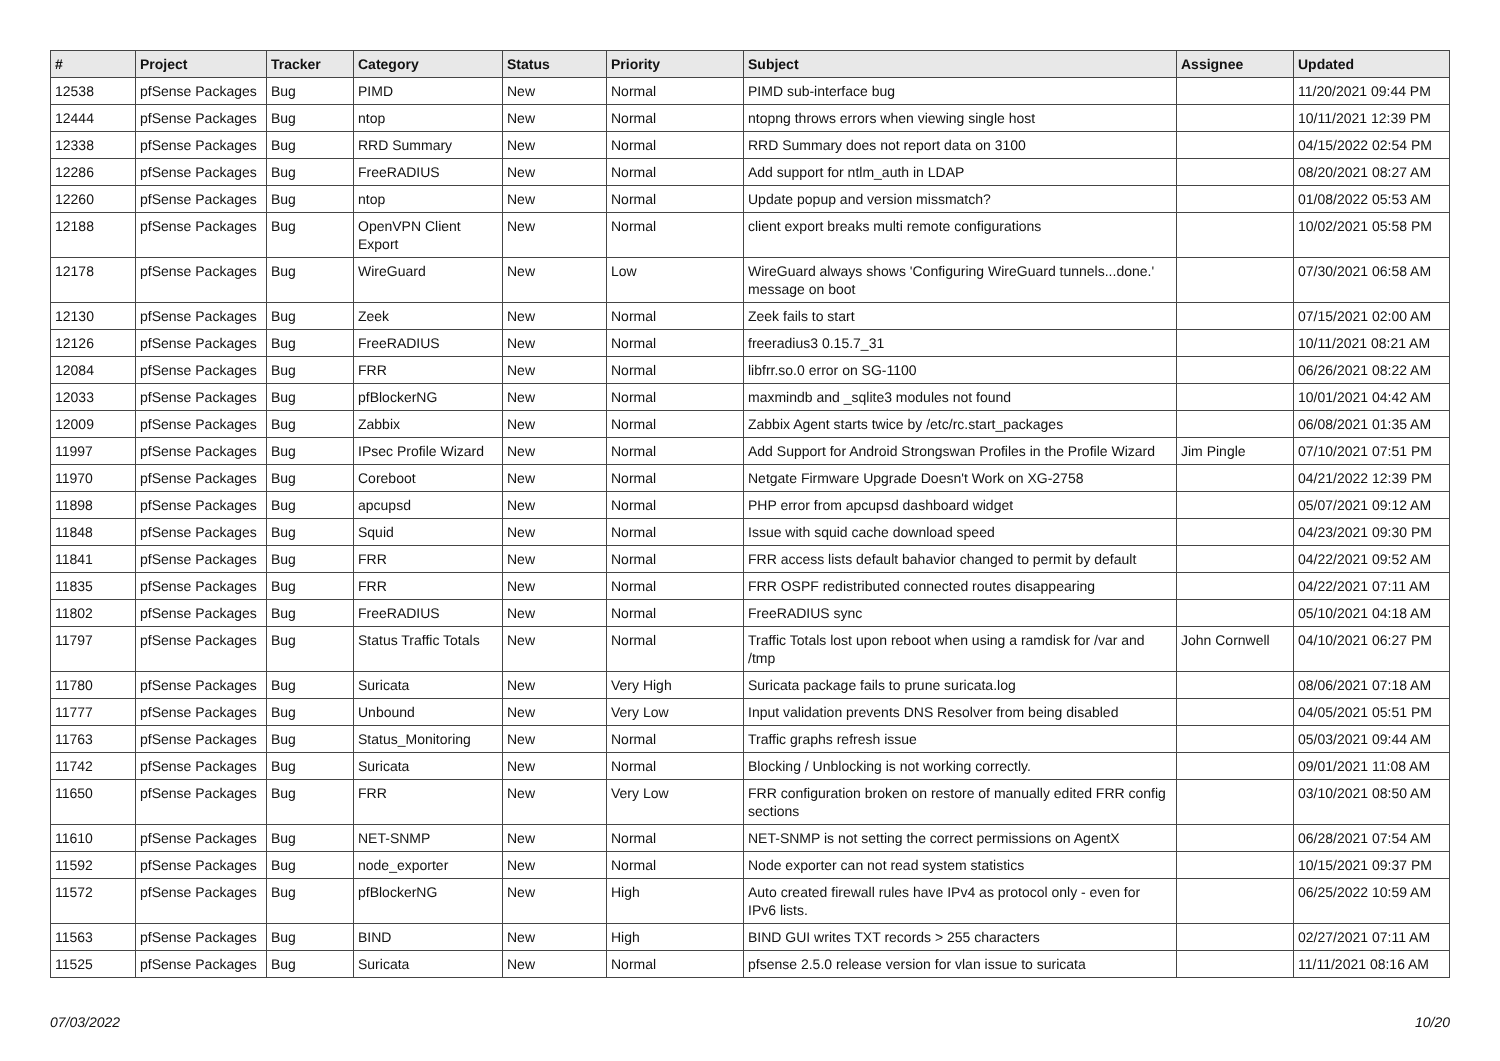| # | Project | Tracker | Category | Status | Priority | Subject | Assignee | Updated |
| --- | --- | --- | --- | --- | --- | --- | --- | --- |
| 12538 | pfSense Packages | Bug | PIMD | New | Normal | PIMD sub-interface bug | | 11/20/2021 09:44 PM |
| 12444 | pfSense Packages | Bug | ntop | New | Normal | ntopng throws errors when viewing single host | | 10/11/2021 12:39 PM |
| 12338 | pfSense Packages | Bug | RRD Summary | New | Normal | RRD Summary does not report data on 3100 | | 04/15/2022 02:54 PM |
| 12286 | pfSense Packages | Bug | FreeRADIUS | New | Normal | Add support for ntlm_auth in LDAP | | 08/20/2021 08:27 AM |
| 12260 | pfSense Packages | Bug | ntop | New | Normal | Update popup and version missmatch? | | 01/08/2022 05:53 AM |
| 12188 | pfSense Packages | Bug | OpenVPN Client Export | New | Normal | client export breaks multi remote configurations | | 10/02/2021 05:58 PM |
| 12178 | pfSense Packages | Bug | WireGuard | New | Low | WireGuard always shows 'Configuring WireGuard tunnels...done.' message on boot | | 07/30/2021 06:58 AM |
| 12130 | pfSense Packages | Bug | Zeek | New | Normal | Zeek fails to start | | 07/15/2021 02:00 AM |
| 12126 | pfSense Packages | Bug | FreeRADIUS | New | Normal | freeradius3 0.15.7_31 | | 10/11/2021 08:21 AM |
| 12084 | pfSense Packages | Bug | FRR | New | Normal | libfrr.so.0 error on SG-1100 | | 06/26/2021 08:22 AM |
| 12033 | pfSense Packages | Bug | pfBlockerNG | New | Normal | maxmindb and _sqlite3 modules not found | | 10/01/2021 04:42 AM |
| 12009 | pfSense Packages | Bug | Zabbix | New | Normal | Zabbix Agent starts twice by /etc/rc.start_packages | | 06/08/2021 01:35 AM |
| 11997 | pfSense Packages | Bug | IPsec Profile Wizard | New | Normal | Add Support for Android Strongswan Profiles in the Profile Wizard | Jim Pingle | 07/10/2021 07:51 PM |
| 11970 | pfSense Packages | Bug | Coreboot | New | Normal | Netgate Firmware Upgrade Doesn't Work on XG-2758 | | 04/21/2022 12:39 PM |
| 11898 | pfSense Packages | Bug | apcupsd | New | Normal | PHP error from apcupsd dashboard widget | | 05/07/2021 09:12 AM |
| 11848 | pfSense Packages | Bug | Squid | New | Normal | Issue with squid cache download speed | | 04/23/2021 09:30 PM |
| 11841 | pfSense Packages | Bug | FRR | New | Normal | FRR access lists default bahavior changed to permit by default | | 04/22/2021 09:52 AM |
| 11835 | pfSense Packages | Bug | FRR | New | Normal | FRR OSPF redistributed connected routes disappearing | | 04/22/2021 07:11 AM |
| 11802 | pfSense Packages | Bug | FreeRADIUS | New | Normal | FreeRADIUS sync | | 05/10/2021 04:18 AM |
| 11797 | pfSense Packages | Bug | Status Traffic Totals | New | Normal | Traffic Totals lost upon reboot when using a ramdisk for /var and /tmp | John Cornwell | 04/10/2021 06:27 PM |
| 11780 | pfSense Packages | Bug | Suricata | New | Very High | Suricata package fails to prune suricata.log | | 08/06/2021 07:18 AM |
| 11777 | pfSense Packages | Bug | Unbound | New | Very Low | Input validation prevents DNS Resolver from being disabled | | 04/05/2021 05:51 PM |
| 11763 | pfSense Packages | Bug | Status_Monitoring | New | Normal | Traffic graphs refresh issue | | 05/03/2021 09:44 AM |
| 11742 | pfSense Packages | Bug | Suricata | New | Normal | Blocking / Unblocking is not working correctly. | | 09/01/2021 11:08 AM |
| 11650 | pfSense Packages | Bug | FRR | New | Very Low | FRR configuration broken on restore of manually edited FRR config sections | | 03/10/2021 08:50 AM |
| 11610 | pfSense Packages | Bug | NET-SNMP | New | Normal | NET-SNMP is not setting the correct permissions on AgentX | | 06/28/2021 07:54 AM |
| 11592 | pfSense Packages | Bug | node_exporter | New | Normal | Node exporter can not read system statistics | | 10/15/2021 09:37 PM |
| 11572 | pfSense Packages | Bug | pfBlockerNG | New | High | Auto created firewall rules have IPv4 as protocol only - even for IPv6 lists. | | 06/25/2022 10:59 AM |
| 11563 | pfSense Packages | Bug | BIND | New | High | BIND GUI writes TXT records > 255 characters | | 02/27/2021 07:11 AM |
| 11525 | pfSense Packages | Bug | Suricata | New | Normal | pfsense 2.5.0 release version for vlan issue to suricata | | 11/11/2021 08:16 AM |
07/03/2022 10/20